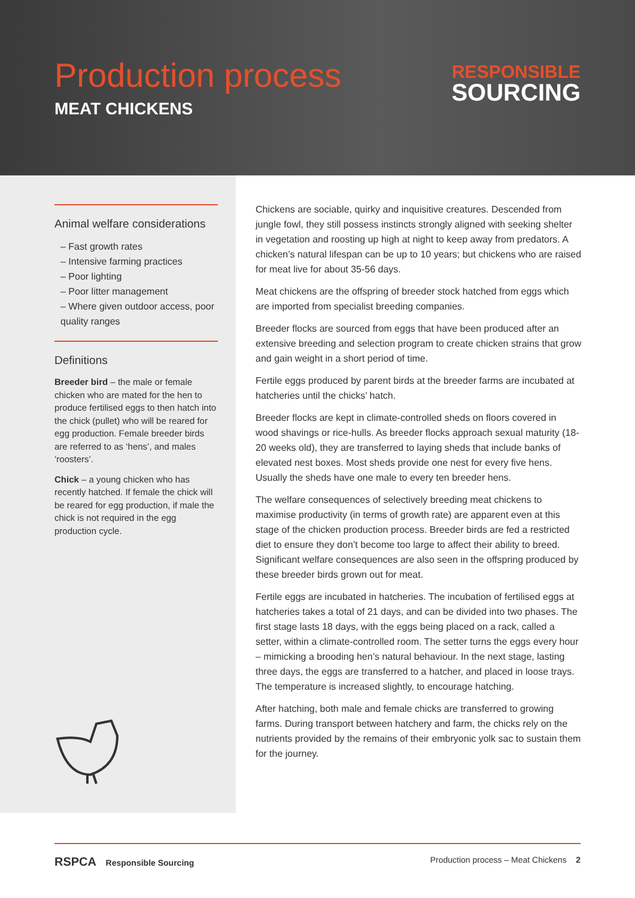Production process
MEAT CHICKENS
RESPONSIBLE
SOURCING
Animal welfare considerations
– Fast growth rates
– Intensive farming practices
– Poor lighting
– Poor litter management
– Where given outdoor access, poor quality ranges
Definitions
Breeder bird – the male or female chicken who are mated for the hen to produce fertilised eggs to then hatch into the chick (pullet) who will be reared for egg production. Female breeder birds are referred to as ‘hens’, and males ‘roosters’.
Chick – a young chicken who has recently hatched. If female the chick will be reared for egg production, if male the chick is not required in the egg production cycle.
Chickens are sociable, quirky and inquisitive creatures. Descended from jungle fowl, they still possess instincts strongly aligned with seeking shelter in vegetation and roosting up high at night to keep away from predators. A chicken’s natural lifespan can be up to 10 years; but chickens who are raised for meat live for about 35-56 days.
Meat chickens are the offspring of breeder stock hatched from eggs which are imported from specialist breeding companies.
Breeder flocks are sourced from eggs that have been produced after an extensive breeding and selection program to create chicken strains that grow and gain weight in a short period of time.
Fertile eggs produced by parent birds at the breeder farms are incubated at hatcheries until the chicks’ hatch.
Breeder flocks are kept in climate-controlled sheds on floors covered in wood shavings or rice-hulls. As breeder flocks approach sexual maturity (18-20 weeks old), they are transferred to laying sheds that include banks of elevated nest boxes. Most sheds provide one nest for every five hens. Usually the sheds have one male to every ten breeder hens.
The welfare consequences of selectively breeding meat chickens to maximise productivity (in terms of growth rate) are apparent even at this stage of the chicken production process. Breeder birds are fed a restricted diet to ensure they don’t become too large to affect their ability to breed. Significant welfare consequences are also seen in the offspring produced by these breeder birds grown out for meat.
Fertile eggs are incubated in hatcheries. The incubation of fertilised eggs at hatcheries takes a total of 21 days, and can be divided into two phases. The first stage lasts 18 days, with the eggs being placed on a rack, called a setter, within a climate-controlled room. The setter turns the eggs every hour – mimicking a brooding hen’s natural behaviour. In the next stage, lasting three days, the eggs are transferred to a hatcher, and placed in loose trays. The temperature is increased slightly, to encourage hatching.
After hatching, both male and female chicks are transferred to growing farms. During transport between hatchery and farm, the chicks rely on the nutrients provided by the remains of their embryonic yolk sac to sustain them for the journey.
RSPCA Responsible Sourcing Production process – Meat Chickens 2